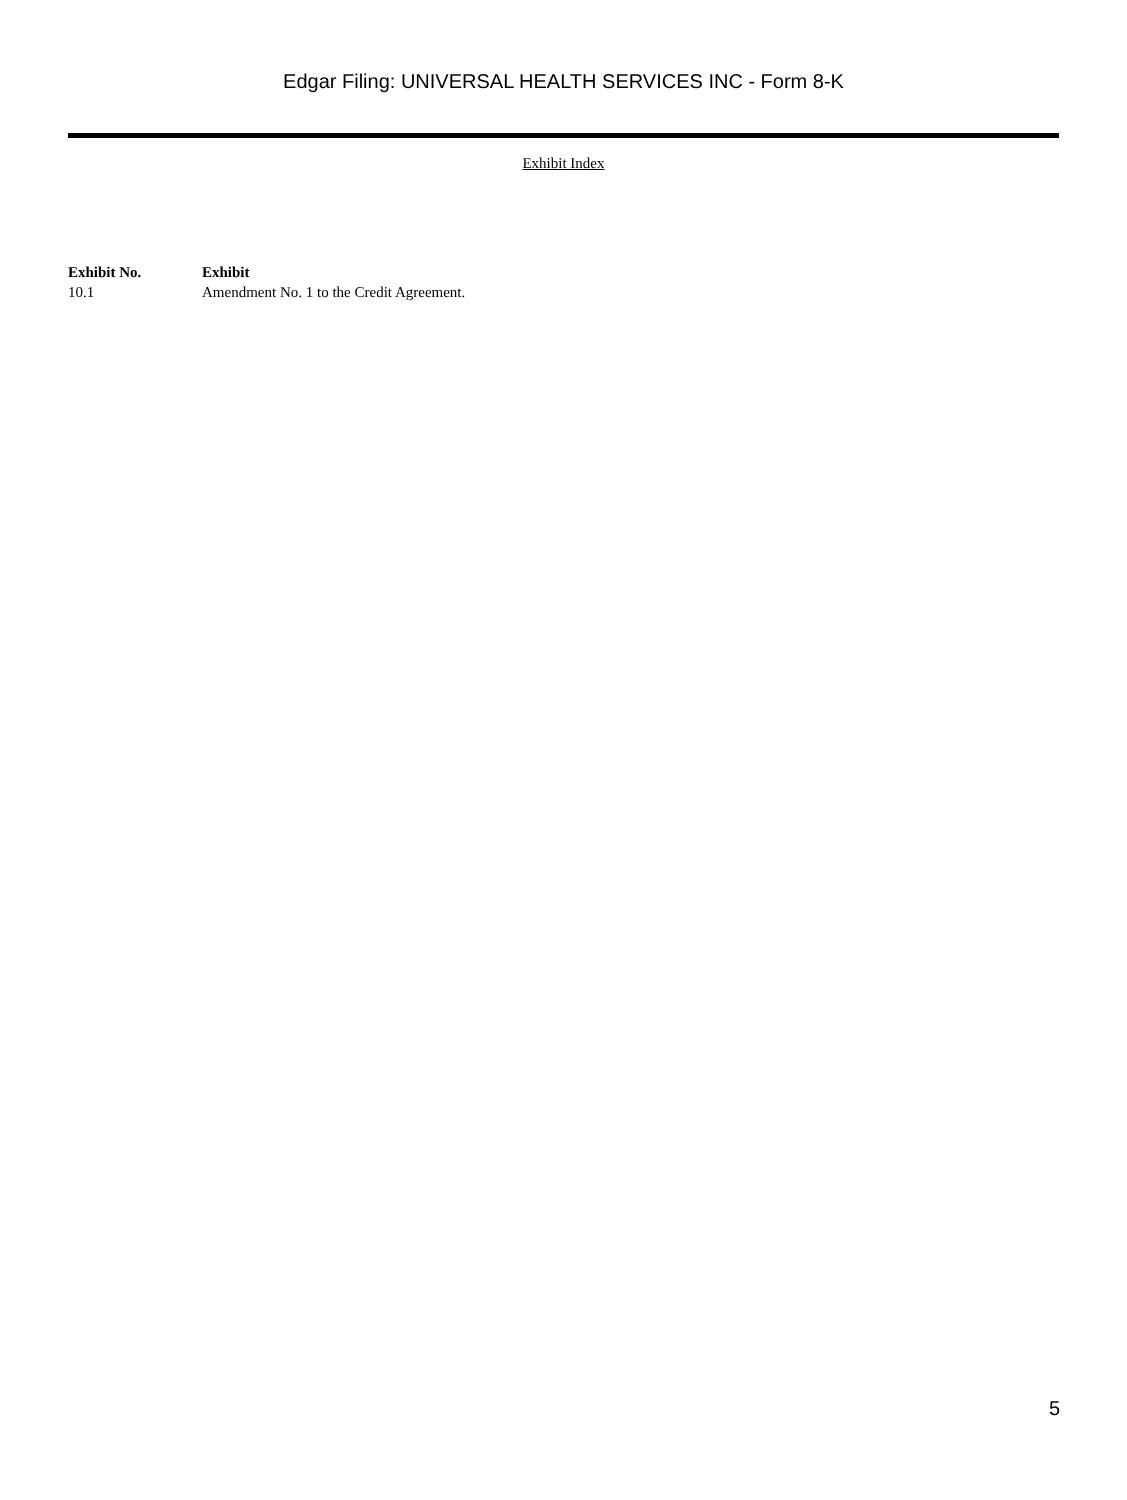Edgar Filing: UNIVERSAL HEALTH SERVICES INC - Form 8-K
Exhibit Index
| Exhibit No. | Exhibit |
| --- | --- |
| 10.1 | Amendment No. 1 to the Credit Agreement. |
5